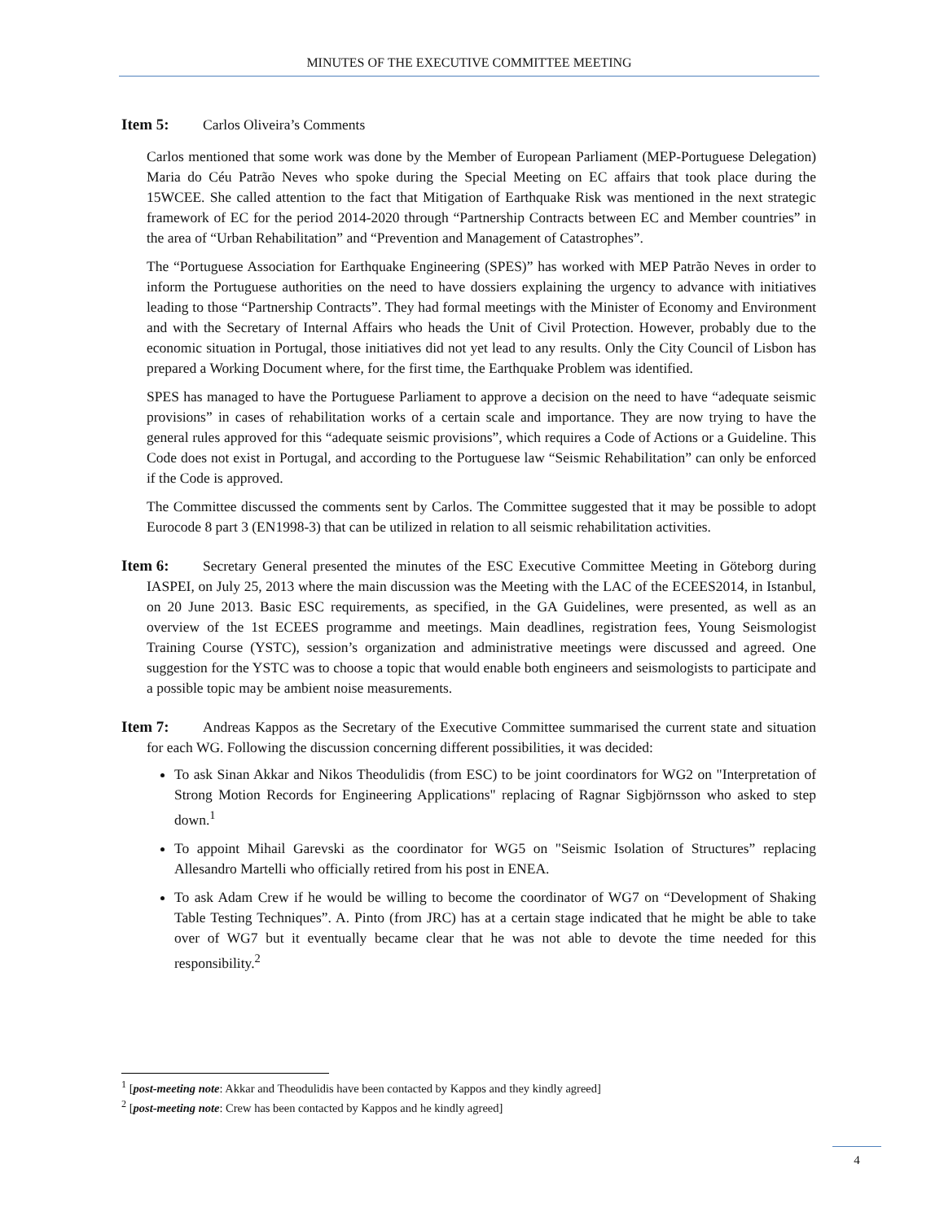MINUTES OF THE EXECUTIVE COMMITTEE MEETING
Item 5: Carlos Oliveira’s Comments
Carlos mentioned that some work was done by the Member of European Parliament (MEP-Portuguese Delegation) Maria do Céu Patrão Neves who spoke during the Special Meeting on EC affairs that took place during the 15WCEE. She called attention to the fact that Mitigation of Earthquake Risk was mentioned in the next strategic framework of EC for the period 2014-2020 through “Partnership Contracts between EC and Member countries” in the area of “Urban Rehabilitation” and “Prevention and Management of Catastrophes”.
The “Portuguese Association for Earthquake Engineering (SPES)” has worked with MEP Patrão Neves in order to inform the Portuguese authorities on the need to have dossiers explaining the urgency to advance with initiatives leading to those “Partnership Contracts”. They had formal meetings with the Minister of Economy and Environment and with the Secretary of Internal Affairs who heads the Unit of Civil Protection. However, probably due to the economic situation in Portugal, those initiatives did not yet lead to any results. Only the City Council of Lisbon has prepared a Working Document where, for the first time, the Earthquake Problem was identified.
SPES has managed to have the Portuguese Parliament to approve a decision on the need to have “adequate seismic provisions” in cases of rehabilitation works of a certain scale and importance. They are now trying to have the general rules approved for this “adequate seismic provisions”, which requires a Code of Actions or a Guideline. This Code does not exist in Portugal, and according to the Portuguese law “Seismic Rehabilitation” can only be enforced if the Code is approved.
The Committee discussed the comments sent by Carlos. The Committee suggested that it may be possible to adopt Eurocode 8 part 3 (EN1998-3) that can be utilized in relation to all seismic rehabilitation activities.
Item 6: Secretary General presented the minutes of the ESC Executive Committee Meeting in Göteborg during IASPEI, on July 25, 2013 where the main discussion was the Meeting with the LAC of the ECEES2014, in Istanbul, on 20 June 2013. Basic ESC requirements, as specified, in the GA Guidelines, were presented, as well as an overview of the 1st ECEES programme and meetings. Main deadlines, registration fees, Young Seismologist Training Course (YSTC), session’s organization and administrative meetings were discussed and agreed. One suggestion for the YSTC was to choose a topic that would enable both engineers and seismologists to participate and a possible topic may be ambient noise measurements.
Item 7: Andreas Kappos as the Secretary of the Executive Committee summarised the current state and situation for each WG. Following the discussion concerning different possibilities, it was decided:
To ask Sinan Akkar and Nikos Theodulidis (from ESC) to be joint coordinators for WG2 on "Interpretation of Strong Motion Records for Engineering Applications" replacing of Ragnar Sigbjörnsson who asked to step down.<sup>1</sup>
To appoint Mihail Garevski as the coordinator for WG5 on "Seismic Isolation of Structures” replacing Allesandro Martelli who officially retired from his post in ENEA.
To ask Adam Crew if he would be willing to become the coordinator of WG7 on “Development of Shaking Table Testing Techniques”. A. Pinto (from JRC) has at a certain stage indicated that he might be able to take over of WG7 but it eventually became clear that he was not able to devote the time needed for this responsibility.<sup>2</sup>
<sup>1</sup> [post-meeting note: Akkar and Theodulidis have been contacted by Kappos and they kindly agreed]
<sup>2</sup> [post-meeting note: Crew has been contacted by Kappos and he kindly agreed]
4